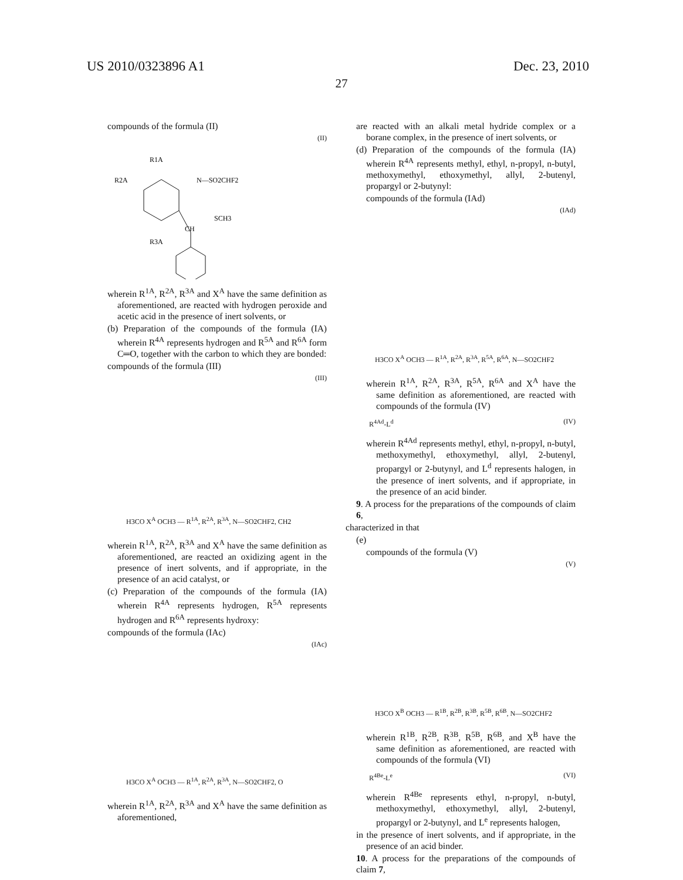US 2010/0323896 A1 Dec. 23, 2010
27
compounds of the formula (II)
(II)
R1A
R2A
N—SO2CHF2
SCH3
CH
R3A
wherein R<sup>1A</sup>, R<sup>2A</sup>, R<sup>3A</sup> and X<sup>A</sup> have the same definition as aforementioned, are reacted with hydrogen peroxide and acetic acid in the presence of inert solvents, or
(b) Preparation of the compounds of the formula (IA) wherein R<sup>4A</sup> represents hydrogen and R<sup>5A</sup> and R<sup>6A</sup> form C═O, together with the carbon to which they are bonded:
compounds of the formula (III)
(III)
H3CO X<sup>A</sup> OCH3 — R<sup>1A</sup>, R<sup>2A</sup>, R<sup>3A</sup>, N—SO2CHF2, CH2
wherein R<sup>1A</sup>, R<sup>2A</sup>, R<sup>3A</sup> and X<sup>A</sup> have the same definition as aforementioned, are reacted an oxidizing agent in the presence of inert solvents, and if appropriate, in the presence of an acid catalyst, or
(c) Preparation of the compounds of the formula (IA) wherein R<sup>4A</sup> represents hydrogen, R<sup>5A</sup> represents hydrogen and R<sup>6A</sup> represents hydroxy:
compounds of the formula (IAc)
(IAc)
H3CO X<sup>A</sup> OCH3 — R<sup>1A</sup>, R<sup>2A</sup>, R<sup>3A</sup>, N—SO2CHF2, O
wherein R<sup>1A</sup>, R<sup>2A</sup>, R<sup>3A</sup> and X<sup>A</sup> have the same definition as aforementioned,
are reacted with an alkali metal hydride complex or a borane complex, in the presence of inert solvents, or
(d) Preparation of the compounds of the formula (IA) wherein R<sup>4A</sup> represents methyl, ethyl, n-propyl, n-butyl, methoxymethyl, ethoxymethyl, allyl, 2-butenyl, propargyl or 2-butynyl:
compounds of the formula (IAd)
(IAd)
H3CO X<sup>A</sup> OCH3 — R<sup>1A</sup>, R<sup>2A</sup>, R<sup>3A</sup>, R<sup>5A</sup>, R<sup>6A</sup>, N—SO2CHF2
wherein R<sup>1A</sup>, R<sup>2A</sup>, R<sup>3A</sup>, R<sup>5A</sup>, R<sup>6A</sup> and X<sup>A</sup> have the same definition as aforementioned, are reacted with compounds of the formula (IV)
R<sup>4Ad</sup>-L<sup>d</sup> (IV)
wherein R<sup>4Ad</sup> represents methyl, ethyl, n-propyl, n-butyl, methoxymethyl, ethoxymethyl, allyl, 2-butenyl, propargyl or 2-butynyl, and L<sup>d</sup> represents halogen, in the presence of inert solvents, and if appropriate, in the presence of an acid binder.
9. A process for the preparations of the compounds of claim 6,
characterized in that
(e)
compounds of the formula (V)
(V)
H3CO X<sup>B</sup> OCH3 — R<sup>1B</sup>, R<sup>2B</sup>, R<sup>3B</sup>, R<sup>5B</sup>, R<sup>6B</sup>, N—SO2CHF2
wherein R<sup>1B</sup>, R<sup>2B</sup>, R<sup>3B</sup>, R<sup>5B</sup>, R<sup>6B</sup>, and X<sup>B</sup> have the same definition as aforementioned, are reacted with compounds of the formula (VI)
R<sup>4Be</sup>-L<sup>e</sup> (VI)
wherein R<sup>4Be</sup> represents ethyl, n-propyl, n-butyl, methoxymethyl, ethoxymethyl, allyl, 2-butenyl, propargyl or 2-butynyl, and L<sup>e</sup> represents halogen,
in the presence of inert solvents, and if appropriate, in the presence of an acid binder.
10. A process for the preparations of the compounds of claim 7,